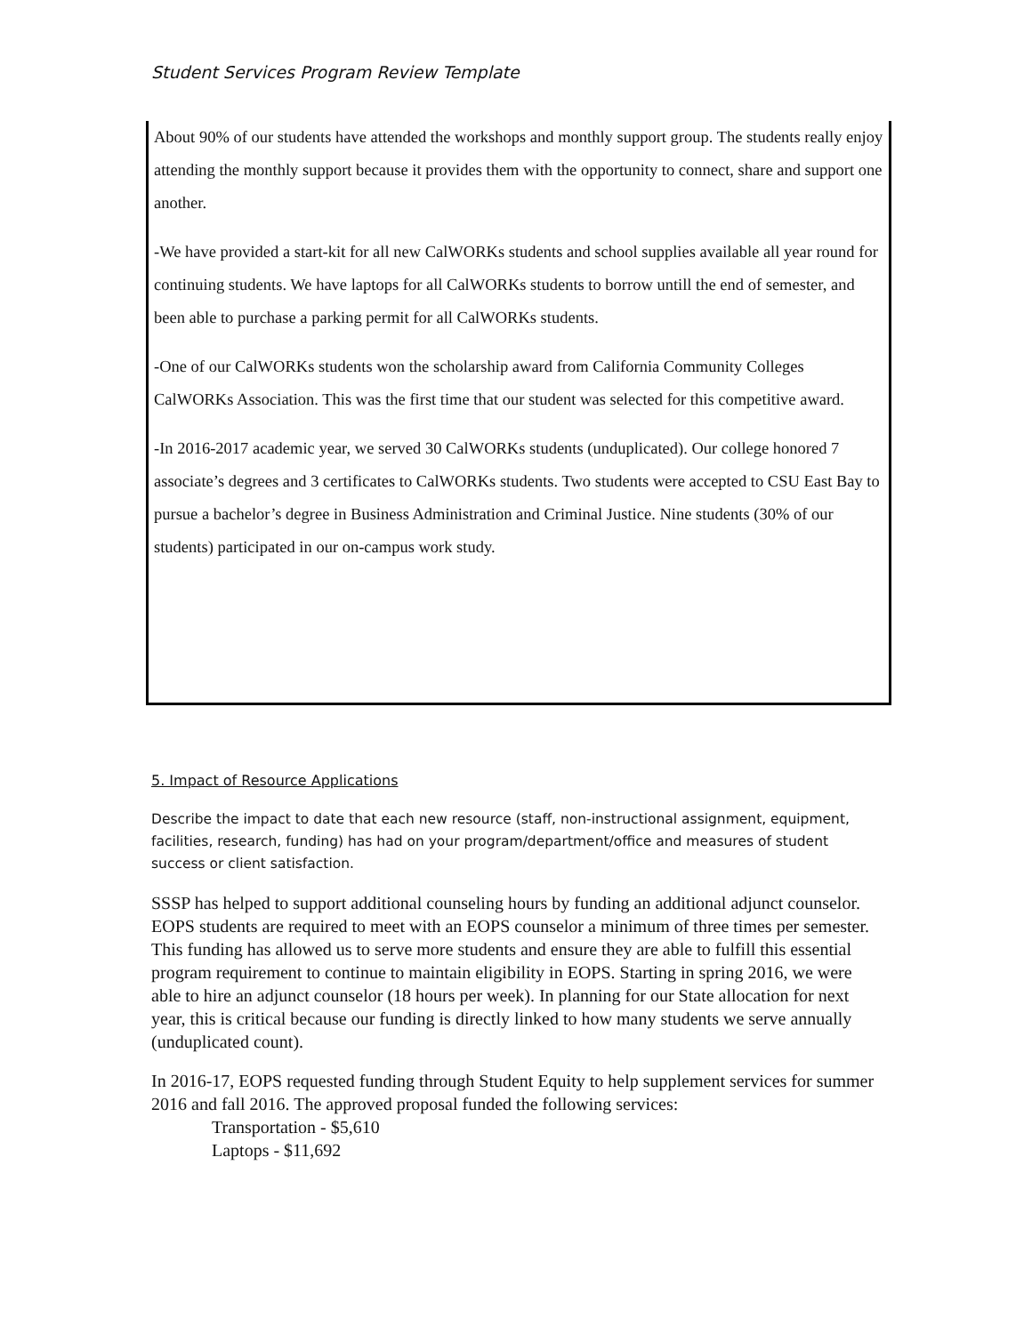Student Services Program Review Template
About 90% of our students have attended the workshops and monthly support group. The students really enjoy attending the monthly support because it provides them with the opportunity to connect, share and support one another.
-We have provided a start-kit for all new CalWORKs students and school supplies available all year round for continuing students. We have laptops for all CalWORKs students to borrow untill the end of semester, and been able to purchase a parking permit for all CalWORKs students.
-One of our CalWORKs students won the scholarship award from California Community Colleges CalWORKs Association. This was the first time that our student was selected for this competitive award.
-In 2016-2017 academic year, we served 30 CalWORKs students (unduplicated). Our college honored 7 associate’s degrees and 3 certificates to CalWORKs students. Two students were accepted to CSU East Bay to pursue a bachelor’s degree in Business Administration and Criminal Justice. Nine students (30% of our students) participated in our on-campus work study.
5. Impact of Resource Applications
Describe the impact to date that each new resource (staff, non-instructional assignment, equipment, facilities, research, funding) has had on your program/department/office and measures of student success or client satisfaction.
SSSP has helped to support additional counseling hours by funding an additional adjunct counselor. EOPS students are required to meet with an EOPS counselor a minimum of three times per semester. This funding has allowed us to serve more students and ensure they are able to fulfill this essential program requirement to continue to maintain eligibility in EOPS. Starting in spring 2016, we were able to hire an adjunct counselor (18 hours per week). In planning for our State allocation for next year, this is critical because our funding is directly linked to how many students we serve annually (unduplicated count).
In 2016-17, EOPS requested funding through Student Equity to help supplement services for summer 2016 and fall 2016. The approved proposal funded the following services:
Transportation - $5,610
Laptops - $11,692